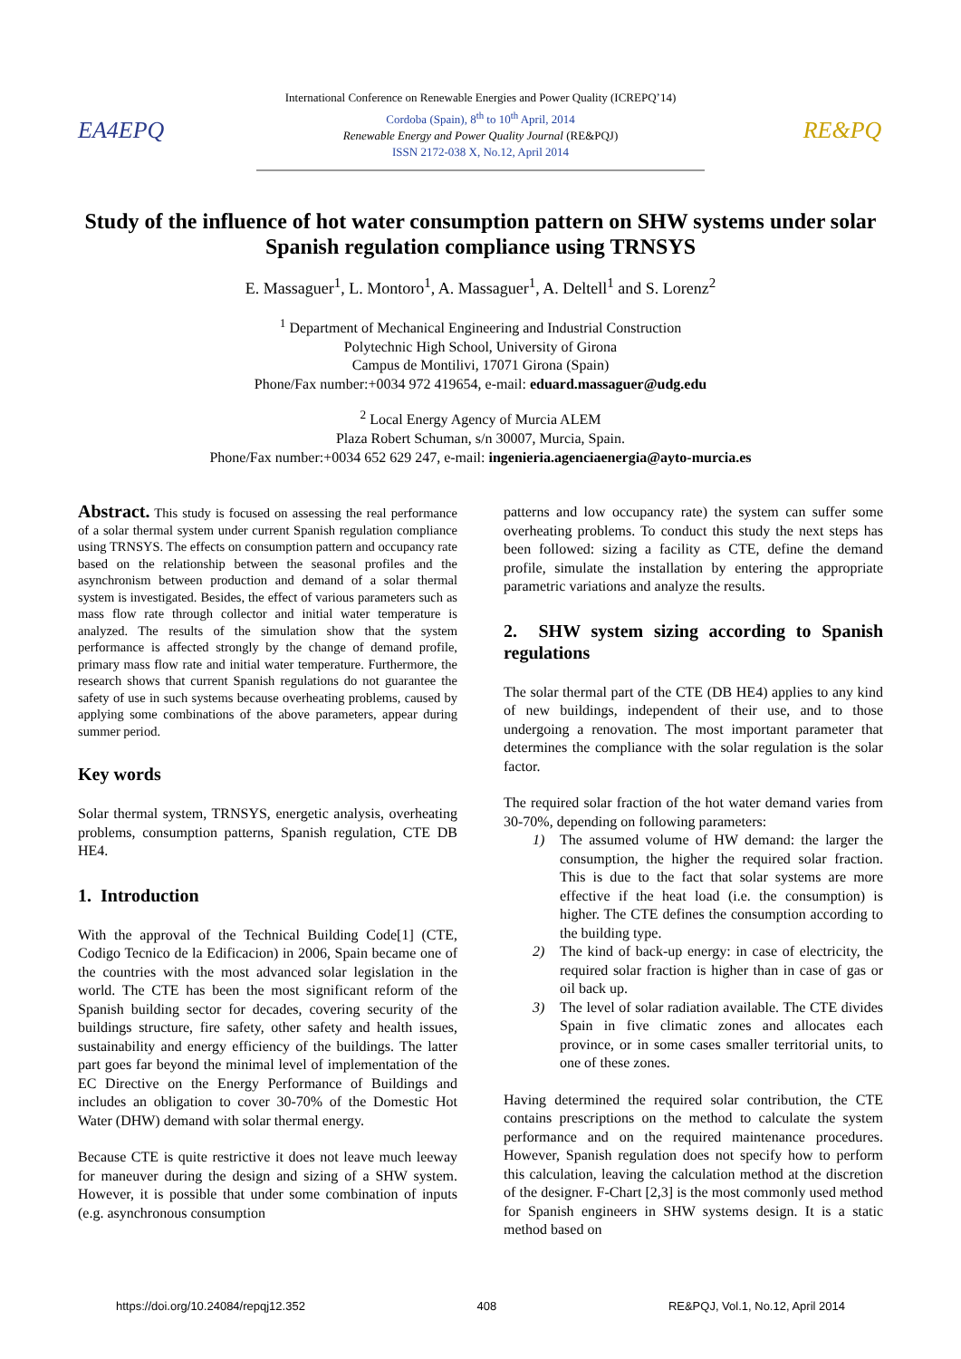EA4EPQ
International Conference on Renewable Energies and Power Quality (ICREPQ’14)
Cordoba (Spain), 8<sup>th</sup> to 10<sup>th</sup> April, 2014
Renewable Energy and Power Quality Journal (RE&PQJ)
ISSN 2172-038 X, No.12, April 2014
RE&PQ
Study of the influence of hot water consumption pattern on SHW systems under solar Spanish regulation compliance using TRNSYS
E. Massaguer<sup>1</sup>, L. Montoro<sup>1</sup>, A. Massaguer<sup>1</sup>, A. Deltell<sup>1</sup> and S. Lorenz<sup>2</sup>
<sup>1</sup> Department of Mechanical Engineering and Industrial Construction
Polytechnic High School, University of Girona
Campus de Montilivi, 17071 Girona (Spain)
Phone/Fax number:+0034 972 419654, e-mail: eduard.massaguer@udg.edu
<sup>2</sup> Local Energy Agency of Murcia ALEM
Plaza Robert Schuman, s/n 30007, Murcia, Spain.
Phone/Fax number:+0034 652 629 247, e-mail: ingenieria.agenciaenergia@ayto-murcia.es
Abstract. This study is focused on assessing the real performance of a solar thermal system under current Spanish regulation compliance using TRNSYS. The effects on consumption pattern and occupancy rate based on the relationship between the seasonal profiles and the asynchronism between production and demand of a solar thermal system is investigated. Besides, the effect of various parameters such as mass flow rate through collector and initial water temperature is analyzed. The results of the simulation show that the system performance is affected strongly by the change of demand profile, primary mass flow rate and initial water temperature. Furthermore, the research shows that current Spanish regulations do not guarantee the safety of use in such systems because overheating problems, caused by applying some combinations of the above parameters, appear during summer period.
Key words
Solar thermal system, TRNSYS, energetic analysis, overheating problems, consumption patterns, Spanish regulation, CTE DB HE4.
1. Introduction
With the approval of the Technical Building Code[1] (CTE, Codigo Tecnico de la Edificacion) in 2006, Spain became one of the countries with the most advanced solar legislation in the world. The CTE has been the most significant reform of the Spanish building sector for decades, covering security of the buildings structure, fire safety, other safety and health issues, sustainability and energy efficiency of the buildings. The latter part goes far beyond the minimal level of implementation of the EC Directive on the Energy Performance of Buildings and includes an obligation to cover 30-70% of the Domestic Hot Water (DHW) demand with solar thermal energy.
Because CTE is quite restrictive it does not leave much leeway for maneuver during the design and sizing of a SHW system. However, it is possible that under some combination of inputs (e.g. asynchronous consumption
patterns and low occupancy rate) the system can suffer some overheating problems. To conduct this study the next steps has been followed: sizing a facility as CTE, define the demand profile, simulate the installation by entering the appropriate parametric variations and analyze the results.
2. SHW system sizing according to Spanish regulations
The solar thermal part of the CTE (DB HE4) applies to any kind of new buildings, independent of their use, and to those undergoing a renovation. The most important parameter that determines the compliance with the solar regulation is the solar factor.
The required solar fraction of the hot water demand varies from 30-70%, depending on following parameters:
1) The assumed volume of HW demand: the larger the consumption, the higher the required solar fraction. This is due to the fact that solar systems are more effective if the heat load (i.e. the consumption) is higher. The CTE defines the consumption according to the building type.
2) The kind of back-up energy: in case of electricity, the required solar fraction is higher than in case of gas or oil back up.
3) The level of solar radiation available. The CTE divides Spain in five climatic zones and allocates each province, or in some cases smaller territorial units, to one of these zones.
Having determined the required solar contribution, the CTE contains prescriptions on the method to calculate the system performance and on the required maintenance procedures. However, Spanish regulation does not specify how to perform this calculation, leaving the calculation method at the discretion of the designer. F-Chart [2,3] is the most commonly used method for Spanish engineers in SHW systems design. It is a static method based on
https://doi.org/10.24084/repqj12.352 408 RE&PQJ, Vol.1, No.12, April 2014